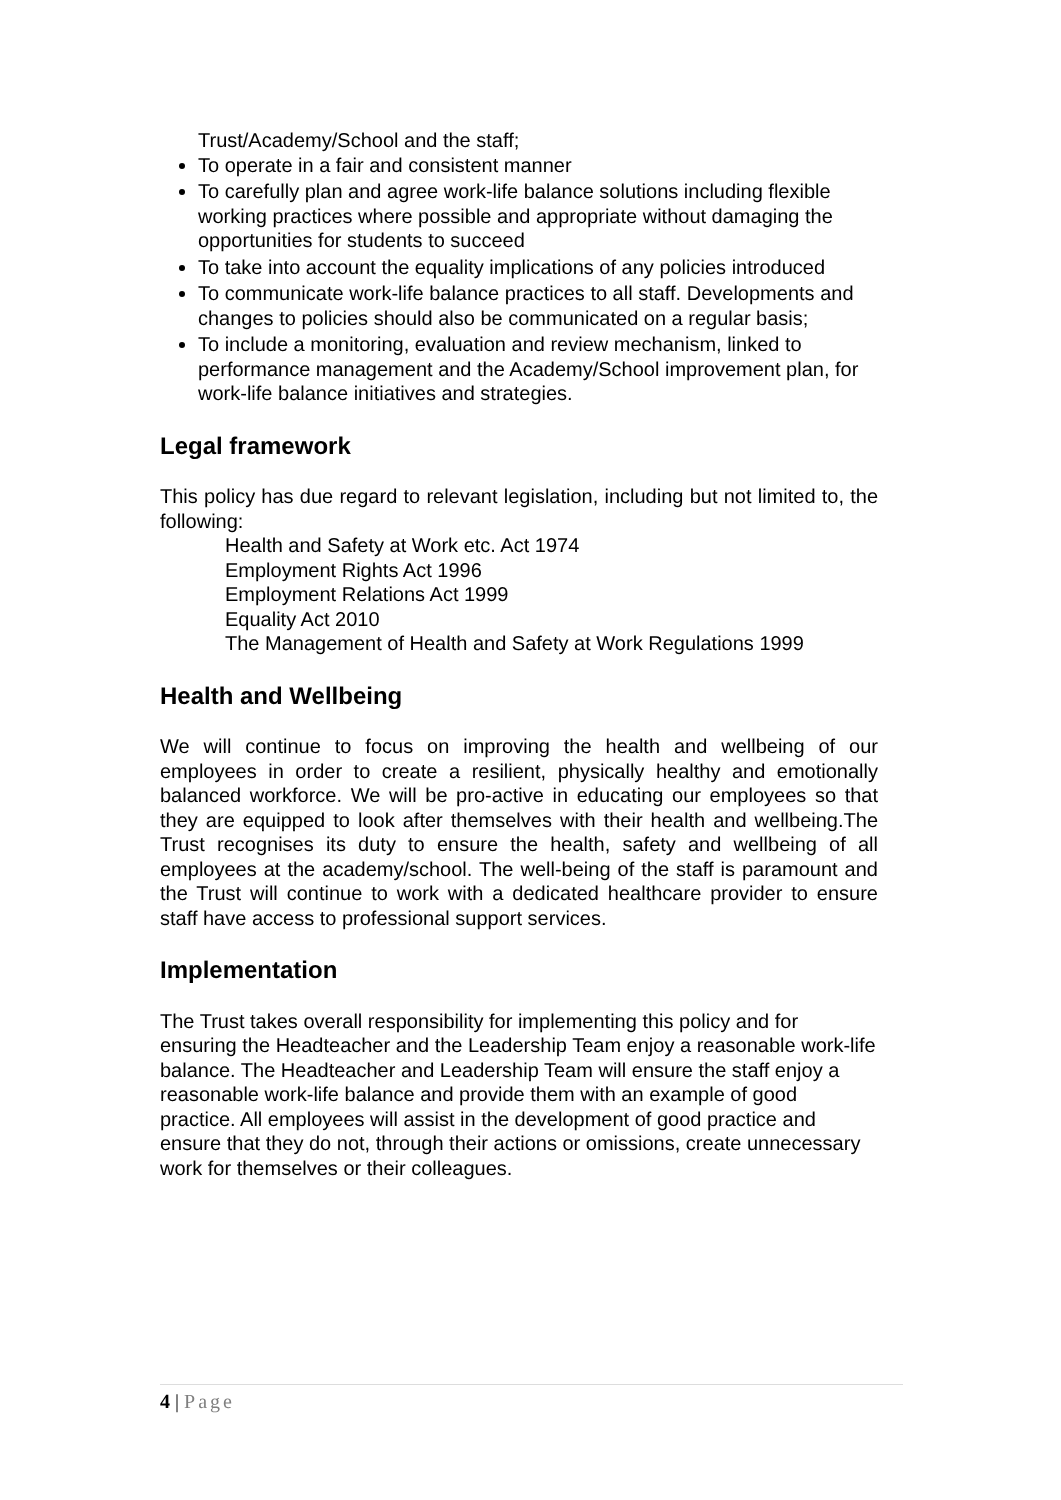Trust/Academy/School and the staff;
To operate in a fair and consistent manner
To carefully plan and agree work-life balance solutions including flexible working practices where possible and appropriate without damaging the opportunities for students to succeed
To take into account the equality implications of any policies introduced
To communicate work-life balance practices to all staff. Developments and changes to policies should also be communicated on a regular basis;
To include a monitoring, evaluation and review mechanism, linked to performance management and the Academy/School improvement plan, for work-life balance initiatives and strategies.
Legal framework
This policy has due regard to relevant legislation, including but not limited to, the following:
Health and Safety at Work etc. Act 1974
Employment Rights Act 1996
Employment Relations Act 1999
Equality Act 2010
The Management of Health and Safety at Work Regulations 1999
Health and Wellbeing
We will continue to focus on improving the health and wellbeing of our employees in order to create a resilient, physically healthy and emotionally balanced workforce. We will be pro-active in educating our employees so that they are equipped to look after themselves with their health and wellbeing.The Trust recognises its duty to ensure the health, safety and wellbeing of all employees at the academy/school. The well-being of the staff is paramount and the Trust will continue to work with a dedicated healthcare provider to ensure staff have access to professional support services.
Implementation
The Trust takes overall responsibility for implementing this policy and for ensuring the Headteacher and the Leadership Team enjoy a reasonable work-life balance. The Headteacher and Leadership Team will ensure the staff enjoy a reasonable work-life balance and provide them with an example of good practice. All employees will assist in the development of good practice and ensure that they do not, through their actions or omissions, create unnecessary work for themselves or their colleagues.
4 | Page